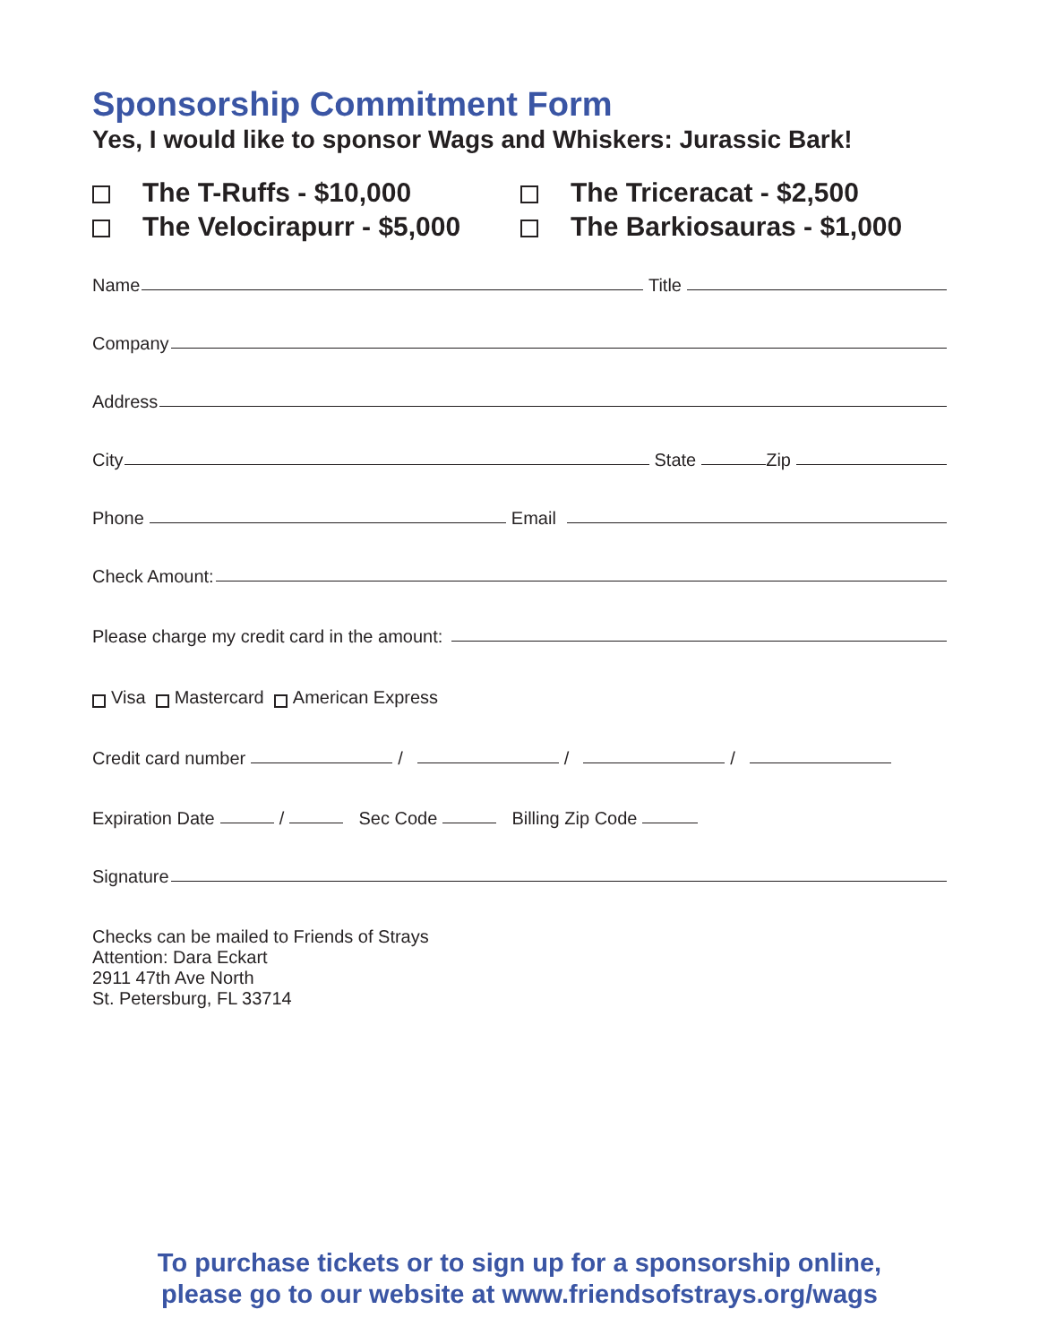Sponsorship Commitment Form
Yes, I would like to sponsor Wags and Whiskers: Jurassic Bark!
The T-Ruffs - $10,000
The Triceracat - $2,500
The Velocirapurr - $5,000
The Barkiosauras - $1,000
Name Title
Company
Address
City State Zip
Phone Email
Check Amount:
Please charge my credit card in the amount:
Visa Mastercard American Express
Credit card number / / /
Expiration Date / Sec Code Billing Zip Code
Signature
Checks can be mailed to Friends of Strays
Attention: Dara Eckart
2911 47th Ave North
St. Petersburg, FL 33714
To purchase tickets or to sign up for a sponsorship online,
please go to our website at www.friendsofstrays.org/wags